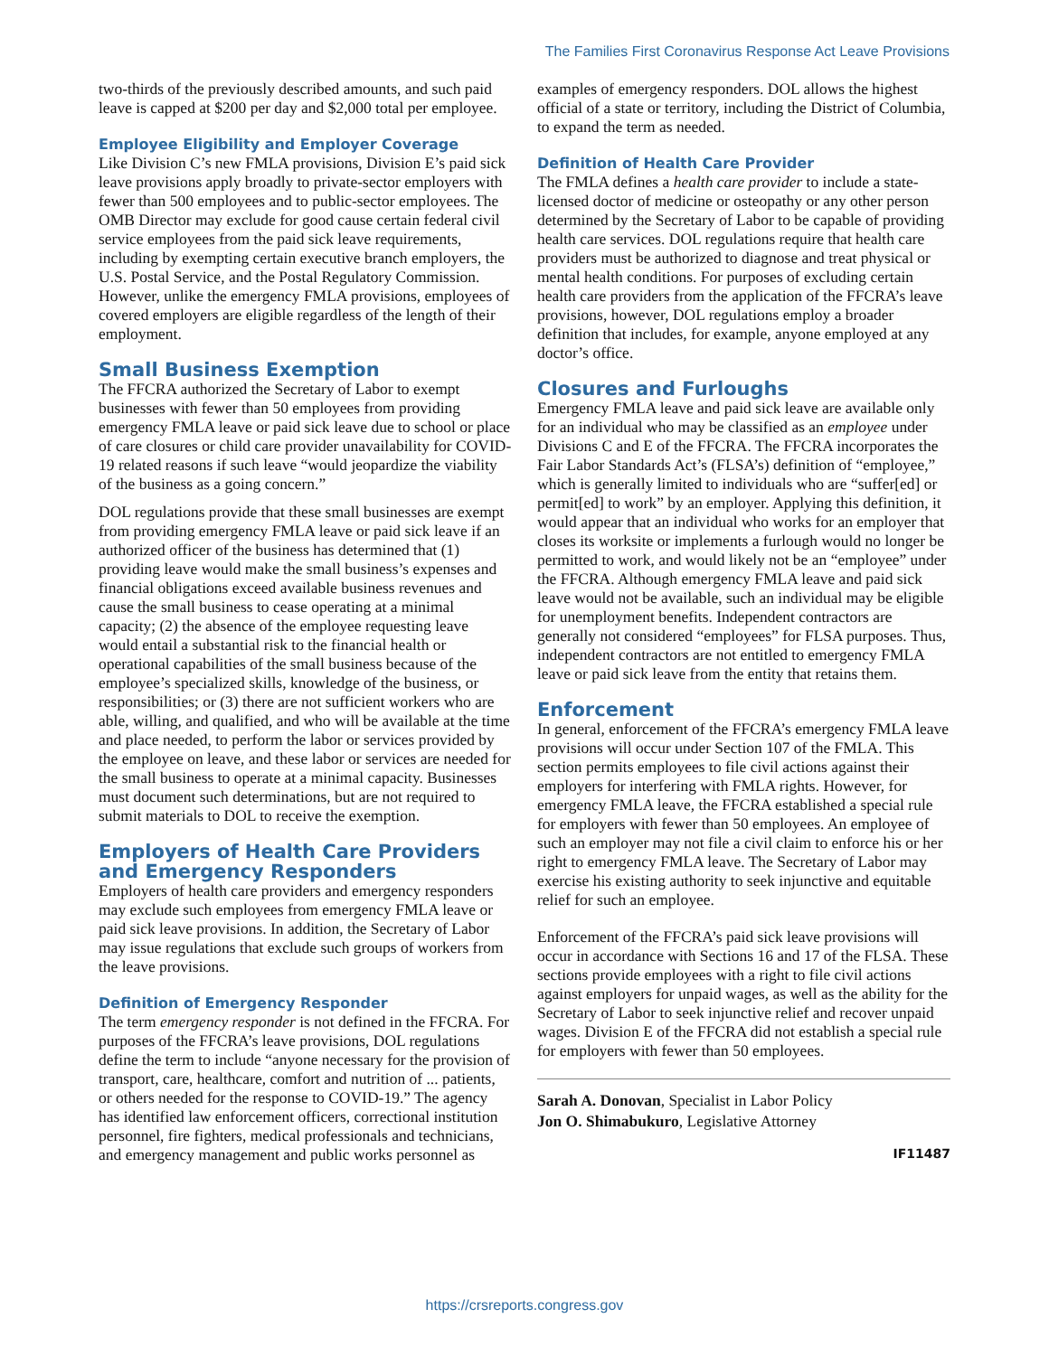The Families First Coronavirus Response Act Leave Provisions
two-thirds of the previously described amounts, and such paid leave is capped at $200 per day and $2,000 total per employee.
Employee Eligibility and Employer Coverage
Like Division C’s new FMLA provisions, Division E’s paid sick leave provisions apply broadly to private-sector employers with fewer than 500 employees and to public-sector employees. The OMB Director may exclude for good cause certain federal civil service employees from the paid sick leave requirements, including by exempting certain executive branch employers, the U.S. Postal Service, and the Postal Regulatory Commission. However, unlike the emergency FMLA provisions, employees of covered employers are eligible regardless of the length of their employment.
Small Business Exemption
The FFCRA authorized the Secretary of Labor to exempt businesses with fewer than 50 employees from providing emergency FMLA leave or paid sick leave due to school or place of care closures or child care provider unavailability for COVID-19 related reasons if such leave “would jeopardize the viability of the business as a going concern.”
DOL regulations provide that these small businesses are exempt from providing emergency FMLA leave or paid sick leave if an authorized officer of the business has determined that (1) providing leave would make the small business’s expenses and financial obligations exceed available business revenues and cause the small business to cease operating at a minimal capacity; (2) the absence of the employee requesting leave would entail a substantial risk to the financial health or operational capabilities of the small business because of the employee’s specialized skills, knowledge of the business, or responsibilities; or (3) there are not sufficient workers who are able, willing, and qualified, and who will be available at the time and place needed, to perform the labor or services provided by the employee on leave, and these labor or services are needed for the small business to operate at a minimal capacity. Businesses must document such determinations, but are not required to submit materials to DOL to receive the exemption.
Employers of Health Care Providers and Emergency Responders
Employers of health care providers and emergency responders may exclude such employees from emergency FMLA leave or paid sick leave provisions. In addition, the Secretary of Labor may issue regulations that exclude such groups of workers from the leave provisions.
Definition of Emergency Responder
The term emergency responder is not defined in the FFCRA. For purposes of the FFCRA’s leave provisions, DOL regulations define the term to include “anyone necessary for the provision of transport, care, healthcare, comfort and nutrition of ... patients, or others needed for the response to COVID-19.” The agency has identified law enforcement officers, correctional institution personnel, fire fighters, medical professionals and technicians, and emergency management and public works personnel as
examples of emergency responders. DOL allows the highest official of a state or territory, including the District of Columbia, to expand the term as needed.
Definition of Health Care Provider
The FMLA defines a health care provider to include a state-licensed doctor of medicine or osteopathy or any other person determined by the Secretary of Labor to be capable of providing health care services. DOL regulations require that health care providers must be authorized to diagnose and treat physical or mental health conditions. For purposes of excluding certain health care providers from the application of the FFCRA’s leave provisions, however, DOL regulations employ a broader definition that includes, for example, anyone employed at any doctor’s office.
Closures and Furloughs
Emergency FMLA leave and paid sick leave are available only for an individual who may be classified as an employee under Divisions C and E of the FFCRA. The FFCRA incorporates the Fair Labor Standards Act’s (FLSA’s) definition of “employee,” which is generally limited to individuals who are “suffer[ed] or permit[ed] to work” by an employer. Applying this definition, it would appear that an individual who works for an employer that closes its worksite or implements a furlough would no longer be permitted to work, and would likely not be an “employee” under the FFCRA. Although emergency FMLA leave and paid sick leave would not be available, such an individual may be eligible for unemployment benefits. Independent contractors are generally not considered “employees” for FLSA purposes. Thus, independent contractors are not entitled to emergency FMLA leave or paid sick leave from the entity that retains them.
Enforcement
In general, enforcement of the FFCRA’s emergency FMLA leave provisions will occur under Section 107 of the FMLA. This section permits employees to file civil actions against their employers for interfering with FMLA rights. However, for emergency FMLA leave, the FFCRA established a special rule for employers with fewer than 50 employees. An employee of such an employer may not file a civil claim to enforce his or her right to emergency FMLA leave. The Secretary of Labor may exercise his existing authority to seek injunctive and equitable relief for such an employee.
Enforcement of the FFCRA’s paid sick leave provisions will occur in accordance with Sections 16 and 17 of the FLSA. These sections provide employees with a right to file civil actions against employers for unpaid wages, as well as the ability for the Secretary of Labor to seek injunctive relief and recover unpaid wages. Division E of the FFCRA did not establish a special rule for employers with fewer than 50 employees.
Sarah A. Donovan, Specialist in Labor Policy
Jon O. Shimabukuro, Legislative Attorney
IF11487
https://crsreports.congress.gov